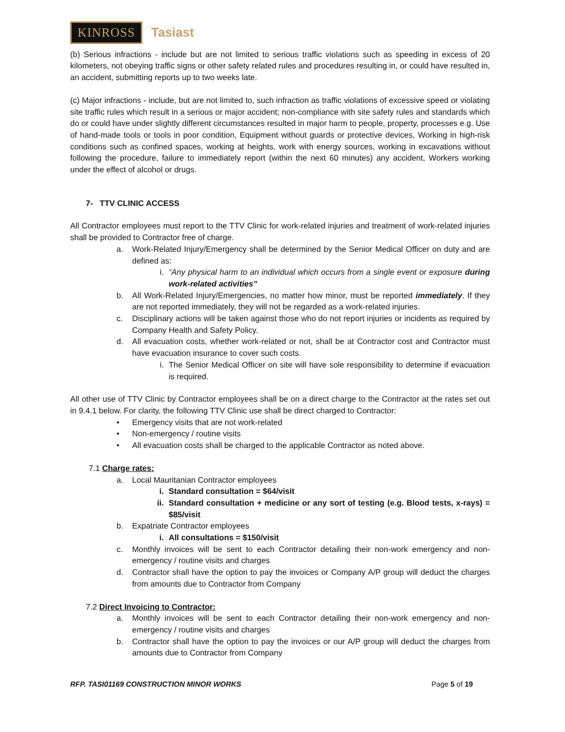KINROSS Tasiast
(b) Serious infractions - include but are not limited to serious traffic violations such as speeding in excess of 20 kilometers, not obeying traffic signs or other safety related rules and procedures resulting in, or could have resulted in, an accident, submitting reports up to two weeks late.
(c) Major infractions - include, but are not limited to, such infraction as traffic violations of excessive speed or violating site traffic rules which result in a serious or major accident; non-compliance with site safety rules and standards which do or could have under slightly different circumstances resulted in major harm to people, property, processes e.g. Use of hand-made tools or tools in poor condition, Equipment without guards or protective devices, Working in high-risk conditions such as confined spaces, working at heights, work with energy sources, working in excavations without following the procedure, failure to immediately report (within the next 60 minutes) any accident, Workers working under the effect of alcohol or drugs.
7- TTV CLINIC ACCESS
All Contractor employees must report to the TTV Clinic for work-related injuries and treatment of work-related injuries shall be provided to Contractor free of charge.
a. Work-Related Injury/Emergency shall be determined by the Senior Medical Officer on duty and are defined as:
i. “Any physical harm to an individual which occurs from a single event or exposure during work-related activities”
b. All Work-Related Injury/Emergencies, no matter how minor, must be reported immediately. If they are not reported immediately, they will not be regarded as a work-related injuries.
c. Disciplinary actions will be taken against those who do not report injuries or incidents as required by Company Health and Safety Policy.
d. All evacuation costs, whether work-related or not, shall be at Contractor cost and Contractor must have evacuation insurance to cover such costs.
i. The Senior Medical Officer on site will have sole responsibility to determine if evacuation is required.
All other use of TTV Clinic by Contractor employees shall be on a direct charge to the Contractor at the rates set out in 9.4.1 below. For clarity, the following TTV Clinic use shall be direct charged to Contractor:
• Emergency visits that are not work-related
• Non-emergency / routine visits
• All evacuation costs shall be charged to the applicable Contractor as noted above.
7.1 Charge rates:
a. Local Mauritanian Contractor employees
i. Standard consultation = $64/visit
ii. Standard consultation + medicine or any sort of testing (e.g. Blood tests, x-rays) = $85/visit
b. Expatriate Contractor employees
i. All consultations = $150/visit
c. Monthly invoices will be sent to each Contractor detailing their non-work emergency and non-emergency / routine visits and charges
d. Contractor shall have the option to pay the invoices or Company A/P group will deduct the charges from amounts due to Contractor from Company
7.2 Direct Invoicing to Contractor:
a. Monthly invoices will be sent to each Contractor detailing their non-work emergency and non-emergency / routine visits and charges
b. Contractor shall have the option to pay the invoices or our A/P group will deduct the charges from amounts due to Contractor from Company
RFP. TASI01169 CONSTRUCTION MINOR WORKS Page 5 of 19